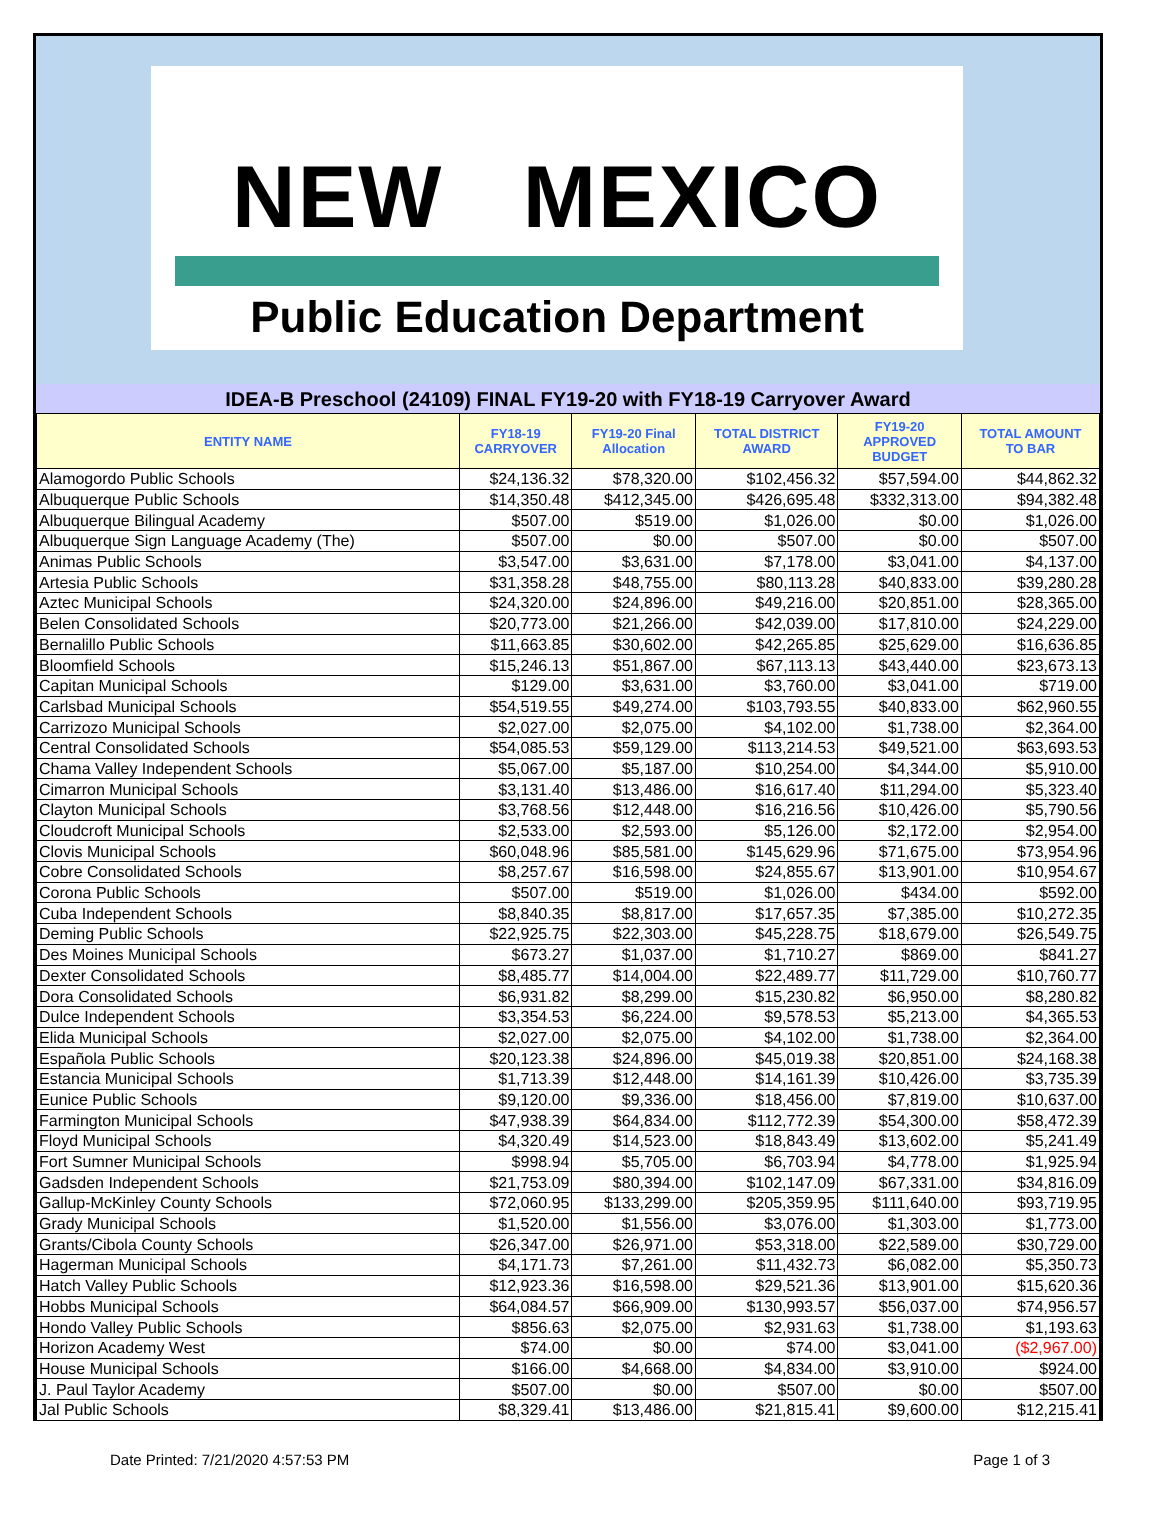NEW MEXICO
Public Education Department
IDEA-B Preschool (24109) FINAL FY19-20 with FY18-19 Carryover Award
| ENTITY NAME | FY18-19 CARRYOVER | FY19-20 Final Allocation | TOTAL DISTRICT AWARD | FY19-20 APPROVED BUDGET | TOTAL AMOUNT TO BAR |
| --- | --- | --- | --- | --- | --- |
| Alamogordo Public Schools | $24,136.32 | $78,320.00 | $102,456.32 | $57,594.00 | $44,862.32 |
| Albuquerque Public Schools | $14,350.48 | $412,345.00 | $426,695.48 | $332,313.00 | $94,382.48 |
| Albuquerque Bilingual Academy | $507.00 | $519.00 | $1,026.00 | $0.00 | $1,026.00 |
| Albuquerque Sign Language Academy (The) | $507.00 | $0.00 | $507.00 | $0.00 | $507.00 |
| Animas Public Schools | $3,547.00 | $3,631.00 | $7,178.00 | $3,041.00 | $4,137.00 |
| Artesia Public Schools | $31,358.28 | $48,755.00 | $80,113.28 | $40,833.00 | $39,280.28 |
| Aztec Municipal Schools | $24,320.00 | $24,896.00 | $49,216.00 | $20,851.00 | $28,365.00 |
| Belen Consolidated Schools | $20,773.00 | $21,266.00 | $42,039.00 | $17,810.00 | $24,229.00 |
| Bernalillo Public Schools | $11,663.85 | $30,602.00 | $42,265.85 | $25,629.00 | $16,636.85 |
| Bloomfield Schools | $15,246.13 | $51,867.00 | $67,113.13 | $43,440.00 | $23,673.13 |
| Capitan Municipal Schools | $129.00 | $3,631.00 | $3,760.00 | $3,041.00 | $719.00 |
| Carlsbad Municipal Schools | $54,519.55 | $49,274.00 | $103,793.55 | $40,833.00 | $62,960.55 |
| Carrizozo Municipal Schools | $2,027.00 | $2,075.00 | $4,102.00 | $1,738.00 | $2,364.00 |
| Central Consolidated Schools | $54,085.53 | $59,129.00 | $113,214.53 | $49,521.00 | $63,693.53 |
| Chama Valley Independent Schools | $5,067.00 | $5,187.00 | $10,254.00 | $4,344.00 | $5,910.00 |
| Cimarron Municipal Schools | $3,131.40 | $13,486.00 | $16,617.40 | $11,294.00 | $5,323.40 |
| Clayton Municipal Schools | $3,768.56 | $12,448.00 | $16,216.56 | $10,426.00 | $5,790.56 |
| Cloudcroft Municipal Schools | $2,533.00 | $2,593.00 | $5,126.00 | $2,172.00 | $2,954.00 |
| Clovis Municipal Schools | $60,048.96 | $85,581.00 | $145,629.96 | $71,675.00 | $73,954.96 |
| Cobre Consolidated Schools | $8,257.67 | $16,598.00 | $24,855.67 | $13,901.00 | $10,954.67 |
| Corona Public Schools | $507.00 | $519.00 | $1,026.00 | $434.00 | $592.00 |
| Cuba Independent Schools | $8,840.35 | $8,817.00 | $17,657.35 | $7,385.00 | $10,272.35 |
| Deming Public Schools | $22,925.75 | $22,303.00 | $45,228.75 | $18,679.00 | $26,549.75 |
| Des Moines Municipal Schools | $673.27 | $1,037.00 | $1,710.27 | $869.00 | $841.27 |
| Dexter Consolidated Schools | $8,485.77 | $14,004.00 | $22,489.77 | $11,729.00 | $10,760.77 |
| Dora Consolidated Schools | $6,931.82 | $8,299.00 | $15,230.82 | $6,950.00 | $8,280.82 |
| Dulce Independent Schools | $3,354.53 | $6,224.00 | $9,578.53 | $5,213.00 | $4,365.53 |
| Elida Municipal Schools | $2,027.00 | $2,075.00 | $4,102.00 | $1,738.00 | $2,364.00 |
| Española Public Schools | $20,123.38 | $24,896.00 | $45,019.38 | $20,851.00 | $24,168.38 |
| Estancia Municipal Schools | $1,713.39 | $12,448.00 | $14,161.39 | $10,426.00 | $3,735.39 |
| Eunice Public Schools | $9,120.00 | $9,336.00 | $18,456.00 | $7,819.00 | $10,637.00 |
| Farmington Municipal Schools | $47,938.39 | $64,834.00 | $112,772.39 | $54,300.00 | $58,472.39 |
| Floyd Municipal Schools | $4,320.49 | $14,523.00 | $18,843.49 | $13,602.00 | $5,241.49 |
| Fort Sumner Municipal Schools | $998.94 | $5,705.00 | $6,703.94 | $4,778.00 | $1,925.94 |
| Gadsden Independent Schools | $21,753.09 | $80,394.00 | $102,147.09 | $67,331.00 | $34,816.09 |
| Gallup-McKinley County Schools | $72,060.95 | $133,299.00 | $205,359.95 | $111,640.00 | $93,719.95 |
| Grady Municipal Schools | $1,520.00 | $1,556.00 | $3,076.00 | $1,303.00 | $1,773.00 |
| Grants/Cibola County Schools | $26,347.00 | $26,971.00 | $53,318.00 | $22,589.00 | $30,729.00 |
| Hagerman Municipal Schools | $4,171.73 | $7,261.00 | $11,432.73 | $6,082.00 | $5,350.73 |
| Hatch Valley Public Schools | $12,923.36 | $16,598.00 | $29,521.36 | $13,901.00 | $15,620.36 |
| Hobbs Municipal Schools | $64,084.57 | $66,909.00 | $130,993.57 | $56,037.00 | $74,956.57 |
| Hondo Valley Public Schools | $856.63 | $2,075.00 | $2,931.63 | $1,738.00 | $1,193.63 |
| Horizon Academy West | $74.00 | $0.00 | $74.00 | $3,041.00 | ($2,967.00) |
| House Municipal Schools | $166.00 | $4,668.00 | $4,834.00 | $3,910.00 | $924.00 |
| J. Paul Taylor Academy | $507.00 | $0.00 | $507.00 | $0.00 | $507.00 |
| Jal Public Schools | $8,329.41 | $13,486.00 | $21,815.41 | $9,600.00 | $12,215.41 |
Date Printed: 7/21/2020 4:57:53 PM Page 1 of 3